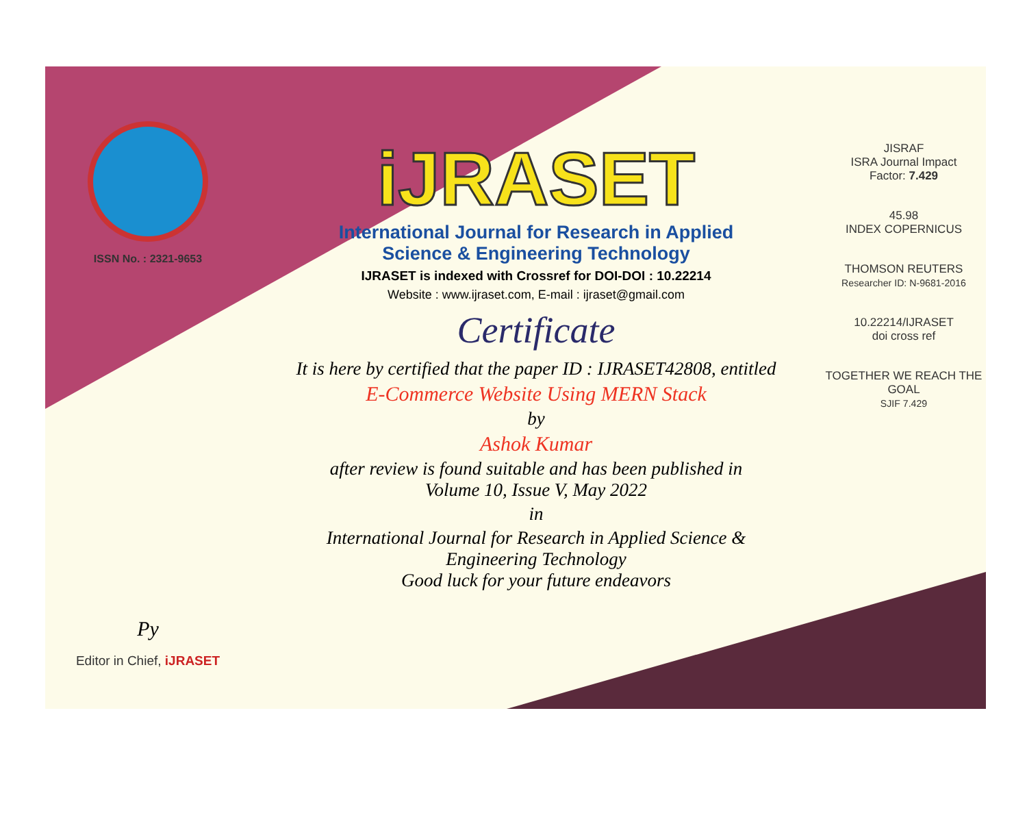ISSN No. : 2321-9653
Py
Editor in Chief, iJRASET
iJRASET
International Journal for Research in Applied
Science & Engineering Technology
IJRASET is indexed with Crossref for DOI-DOI : 10.22214
Website : www.ijraset.com, E-mail : ijraset@gmail.com
Certificate
It is here by certified that the paper ID : IJRASET42808, entitled
E-Commerce Website Using MERN Stack
by
Ashok Kumar
after review is found suitable and has been published in
Volume 10, Issue V, May 2022
in
International Journal for Research in Applied Science &
Engineering Technology
Good luck for your future endeavors
JISRAF
ISRA Journal Impact
Factor: 7.429
45.98
INDEX COPERNICUS
THOMSON REUTERS
Researcher ID: N-9681-2016
10.22214/IJRASET
doi cross ref
TOGETHER WE REACH THE GOAL
SJIF 7.429